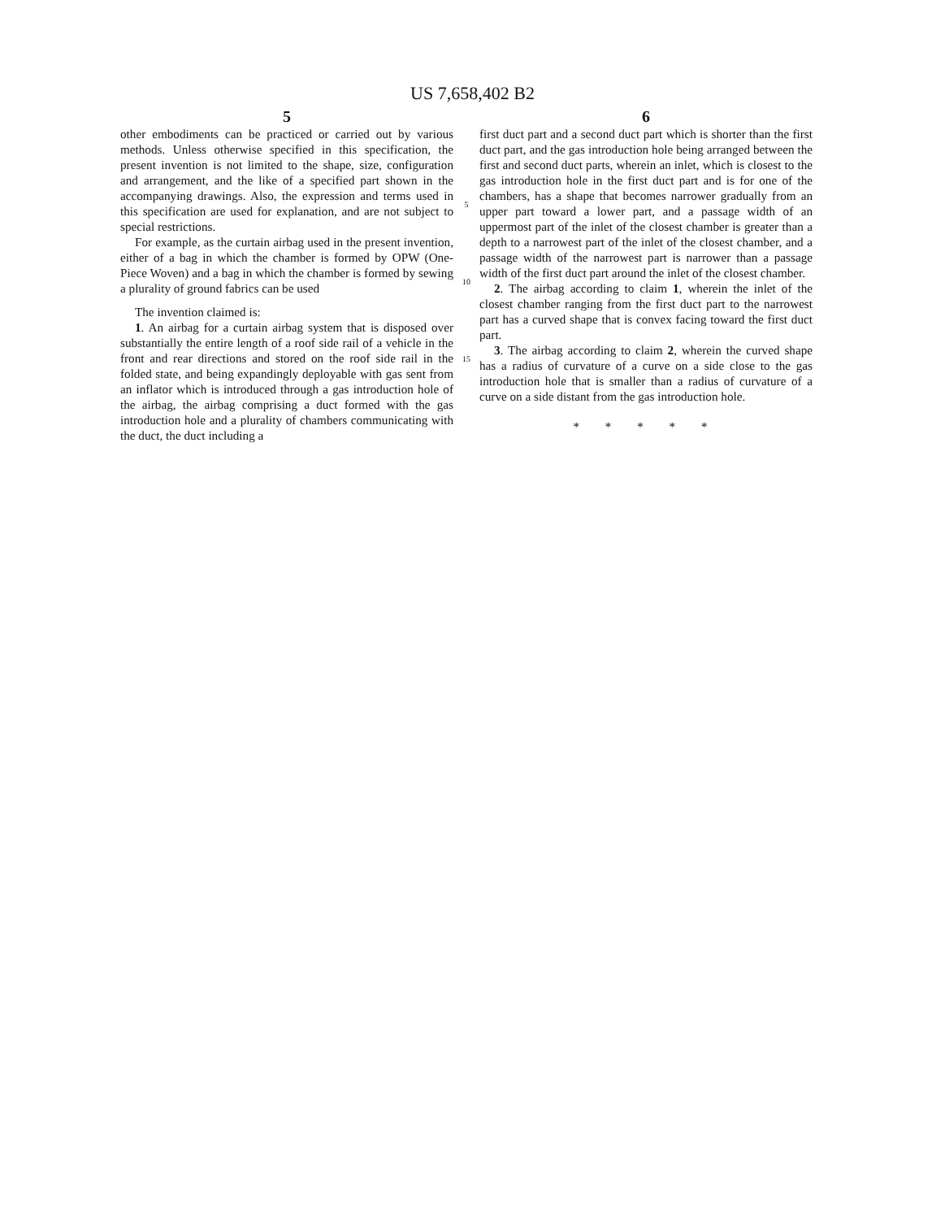US 7,658,402 B2
5
other embodiments can be practiced or carried out by various methods. Unless otherwise specified in this specification, the present invention is not limited to the shape, size, configuration and arrangement, and the like of a specified part shown in the accompanying drawings. Also, the expression and terms used in this specification are used for explanation, and are not subject to special restrictions.
For example, as the curtain airbag used in the present invention, either of a bag in which the chamber is formed by OPW (One-Piece Woven) and a bag in which the chamber is formed by sewing a plurality of ground fabrics can be used
The invention claimed is:
1. An airbag for a curtain airbag system that is disposed over substantially the entire length of a roof side rail of a vehicle in the front and rear directions and stored on the roof side rail in the folded state, and being expandingly deployable with gas sent from an inflator which is introduced through a gas introduction hole of the airbag, the airbag comprising a duct formed with the gas introduction hole and a plurality of chambers communicating with the duct, the duct including a
5
10
15
6
first duct part and a second duct part which is shorter than the first duct part, and the gas introduction hole being arranged between the first and second duct parts, wherein an inlet, which is closest to the gas introduction hole in the first duct part and is for one of the chambers, has a shape that becomes narrower gradually from an upper part toward a lower part, and a passage width of an uppermost part of the inlet of the closest chamber is greater than a depth to a narrowest part of the inlet of the closest chamber, and a passage width of the narrowest part is narrower than a passage width of the first duct part around the inlet of the closest chamber.
2. The airbag according to claim 1, wherein the inlet of the closest chamber ranging from the first duct part to the narrowest part has a curved shape that is convex facing toward the first duct part.
3. The airbag according to claim 2, wherein the curved shape has a radius of curvature of a curve on a side close to the gas introduction hole that is smaller than a radius of curvature of a curve on a side distant from the gas introduction hole.
* * * * *